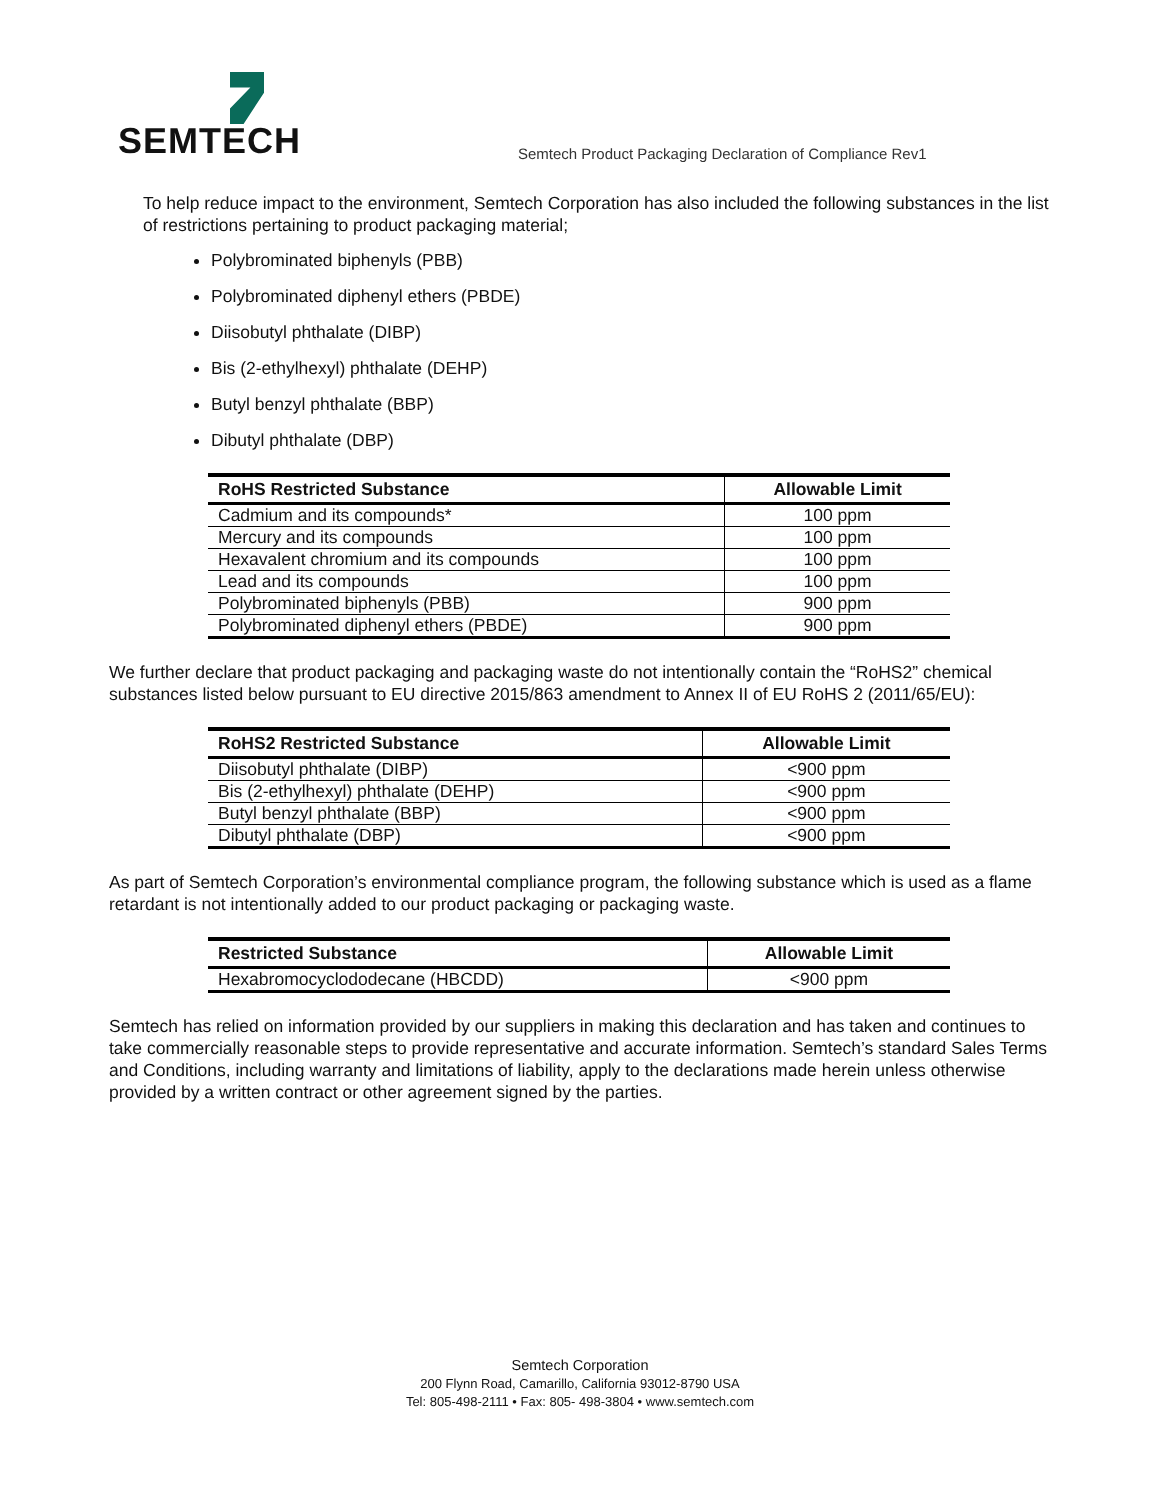SEMTECH
Semtech Product Packaging Declaration of Compliance Rev1
To help reduce impact to the environment, Semtech Corporation has also included the following substances in the list of restrictions pertaining to product packaging material;
Polybrominated biphenyls (PBB)
Polybrominated diphenyl ethers (PBDE)
Diisobutyl phthalate (DIBP)
Bis (2-ethylhexyl) phthalate (DEHP)
Butyl benzyl phthalate (BBP)
Dibutyl phthalate (DBP)
| RoHS Restricted Substance | Allowable Limit |
| --- | --- |
| Cadmium and its compounds* | 100 ppm |
| Mercury and its compounds | 100 ppm |
| Hexavalent chromium and its compounds | 100 ppm |
| Lead and its compounds | 100 ppm |
| Polybrominated biphenyls (PBB) | 900 ppm |
| Polybrominated diphenyl ethers (PBDE) | 900 ppm |
We further declare that product packaging and packaging waste do not intentionally contain the “RoHS2” chemical substances listed below pursuant to EU directive 2015/863 amendment to Annex II of EU RoHS 2 (2011/65/EU):
| RoHS2 Restricted Substance | Allowable Limit |
| --- | --- |
| Diisobutyl phthalate (DIBP) | <900 ppm |
| Bis (2-ethylhexyl) phthalate (DEHP) | <900 ppm |
| Butyl benzyl phthalate (BBP) | <900 ppm |
| Dibutyl phthalate (DBP) | <900 ppm |
As part of Semtech Corporation’s environmental compliance program, the following substance which is used as a flame retardant is not intentionally added to our product packaging or packaging waste.
| Restricted Substance | Allowable Limit |
| --- | --- |
| Hexabromocyclododecane (HBCDD) | <900 ppm |
Semtech has relied on information provided by our suppliers in making this declaration and has taken and continues to take commercially reasonable steps to provide representative and accurate information. Semtech’s standard Sales Terms and Conditions, including warranty and limitations of liability, apply to the declarations made herein unless otherwise provided by a written contract or other agreement signed by the parties.
Semtech Corporation
200 Flynn Road, Camarillo, California 93012-8790 USA
Tel: 805-498-2111 • Fax: 805- 498-3804 • www.semtech.com